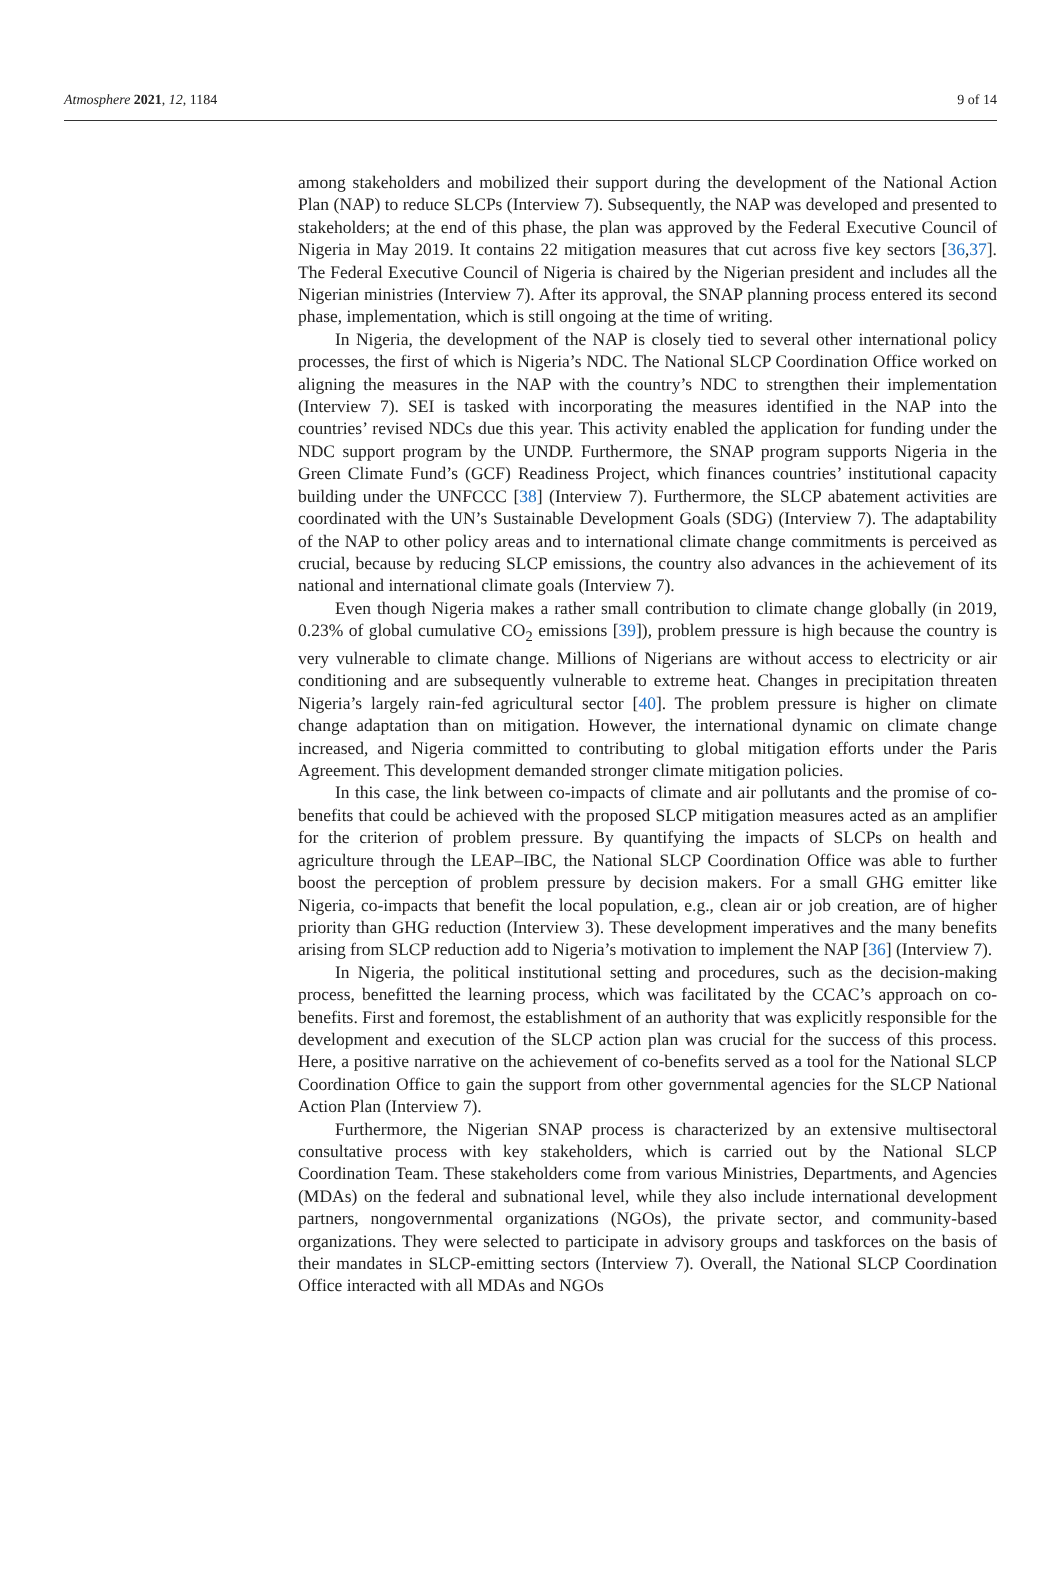Atmosphere 2021, 12, 1184 9 of 14
among stakeholders and mobilized their support during the development of the National Action Plan (NAP) to reduce SLCPs (Interview 7). Subsequently, the NAP was developed and presented to stakeholders; at the end of this phase, the plan was approved by the Federal Executive Council of Nigeria in May 2019. It contains 22 mitigation measures that cut across five key sectors [36,37]. The Federal Executive Council of Nigeria is chaired by the Nigerian president and includes all the Nigerian ministries (Interview 7). After its approval, the SNAP planning process entered its second phase, implementation, which is still ongoing at the time of writing.
In Nigeria, the development of the NAP is closely tied to several other international policy processes, the first of which is Nigeria’s NDC. The National SLCP Coordination Office worked on aligning the measures in the NAP with the country’s NDC to strengthen their implementation (Interview 7). SEI is tasked with incorporating the measures identified in the NAP into the countries’ revised NDCs due this year. This activity enabled the application for funding under the NDC support program by the UNDP. Furthermore, the SNAP program supports Nigeria in the Green Climate Fund’s (GCF) Readiness Project, which finances countries’ institutional capacity building under the UNFCCC [38] (Interview 7). Furthermore, the SLCP abatement activities are coordinated with the UN’s Sustainable Development Goals (SDG) (Interview 7). The adaptability of the NAP to other policy areas and to international climate change commitments is perceived as crucial, because by reducing SLCP emissions, the country also advances in the achievement of its national and international climate goals (Interview 7).
Even though Nigeria makes a rather small contribution to climate change globally (in 2019, 0.23% of global cumulative CO<sub>2</sub> emissions [39]), problem pressure is high because the country is very vulnerable to climate change. Millions of Nigerians are without access to electricity or air conditioning and are subsequently vulnerable to extreme heat. Changes in precipitation threaten Nigeria’s largely rain-fed agricultural sector [40]. The problem pressure is higher on climate change adaptation than on mitigation. However, the international dynamic on climate change increased, and Nigeria committed to contributing to global mitigation efforts under the Paris Agreement. This development demanded stronger climate mitigation policies.
In this case, the link between co-impacts of climate and air pollutants and the promise of co-benefits that could be achieved with the proposed SLCP mitigation measures acted as an amplifier for the criterion of problem pressure. By quantifying the impacts of SLCPs on health and agriculture through the LEAP–IBC, the National SLCP Coordination Office was able to further boost the perception of problem pressure by decision makers. For a small GHG emitter like Nigeria, co-impacts that benefit the local population, e.g., clean air or job creation, are of higher priority than GHG reduction (Interview 3). These development imperatives and the many benefits arising from SLCP reduction add to Nigeria’s motivation to implement the NAP [36] (Interview 7).
In Nigeria, the political institutional setting and procedures, such as the decision-making process, benefitted the learning process, which was facilitated by the CCAC’s approach on co-benefits. First and foremost, the establishment of an authority that was explicitly responsible for the development and execution of the SLCP action plan was crucial for the success of this process. Here, a positive narrative on the achievement of co-benefits served as a tool for the National SLCP Coordination Office to gain the support from other governmental agencies for the SLCP National Action Plan (Interview 7).
Furthermore, the Nigerian SNAP process is characterized by an extensive multisectoral consultative process with key stakeholders, which is carried out by the National SLCP Coordination Team. These stakeholders come from various Ministries, Departments, and Agencies (MDAs) on the federal and subnational level, while they also include international development partners, nongovernmental organizations (NGOs), the private sector, and community-based organizations. They were selected to participate in advisory groups and taskforces on the basis of their mandates in SLCP-emitting sectors (Interview 7). Overall, the National SLCP Coordination Office interacted with all MDAs and NGOs